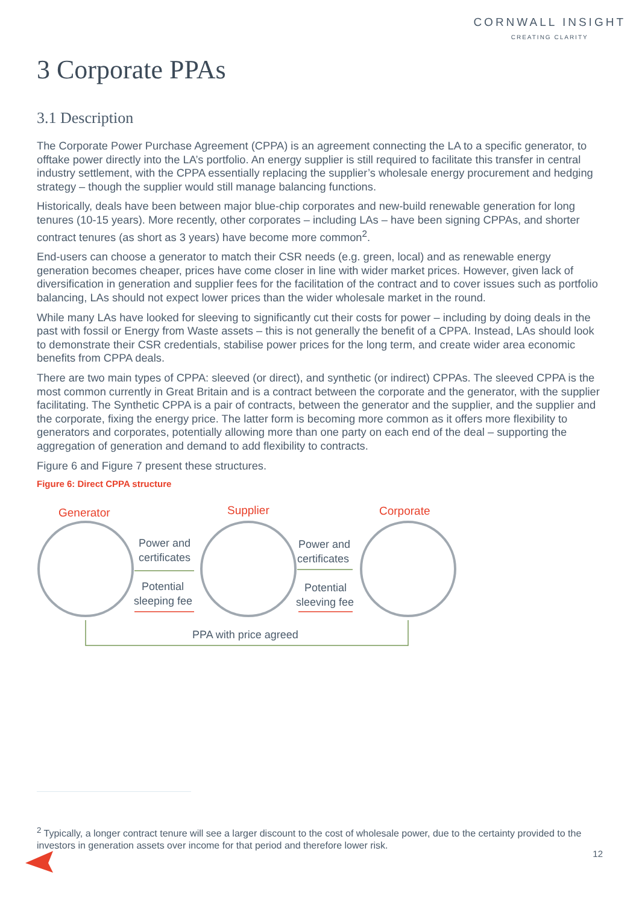CORNWALL INSIGHT
CREATING CLARITY
3 Corporate PPAs
3.1 Description
The Corporate Power Purchase Agreement (CPPA) is an agreement connecting the LA to a specific generator, to offtake power directly into the LA’s portfolio. An energy supplier is still required to facilitate this transfer in central industry settlement, with the CPPA essentially replacing the supplier’s wholesale energy procurement and hedging strategy – though the supplier would still manage balancing functions.
Historically, deals have been between major blue-chip corporates and new-build renewable generation for long tenures (10-15 years). More recently, other corporates – including LAs – have been signing CPPAs, and shorter contract tenures (as short as 3 years) have become more common<sup>2</sup>.
End-users can choose a generator to match their CSR needs (e.g. green, local) and as renewable energy generation becomes cheaper, prices have come closer in line with wider market prices. However, given lack of diversification in generation and supplier fees for the facilitation of the contract and to cover issues such as portfolio balancing, LAs should not expect lower prices than the wider wholesale market in the round.
While many LAs have looked for sleeving to significantly cut their costs for power – including by doing deals in the past with fossil or Energy from Waste assets – this is not generally the benefit of a CPPA. Instead, LAs should look to demonstrate their CSR credentials, stabilise power prices for the long term, and create wider area economic benefits from CPPA deals.
There are two main types of CPPA: sleeved (or direct), and synthetic (or indirect) CPPAs. The sleeved CPPA is the most common currently in Great Britain and is a contract between the corporate and the generator, with the supplier facilitating. The Synthetic CPPA is a pair of contracts, between the generator and the supplier, and the supplier and the corporate, fixing the energy price. The latter form is becoming more common as it offers more flexibility to generators and corporates, potentially allowing more than one party on each end of the deal – supporting the aggregation of generation and demand to add flexibility to contracts.
Figure 6 and Figure 7 present these structures.
Figure 6: Direct CPPA structure
Generator
Supplier
Corporate
Power and
certificates
Potential
sleeping fee
Power and
certificates
Potential
sleeving fee
PPA with price agreed
<sup>2</sup> Typically, a longer contract tenure will see a larger discount to the cost of wholesale power, due to the certainty provided to the investors in generation assets over income for that period and therefore lower risk.
12